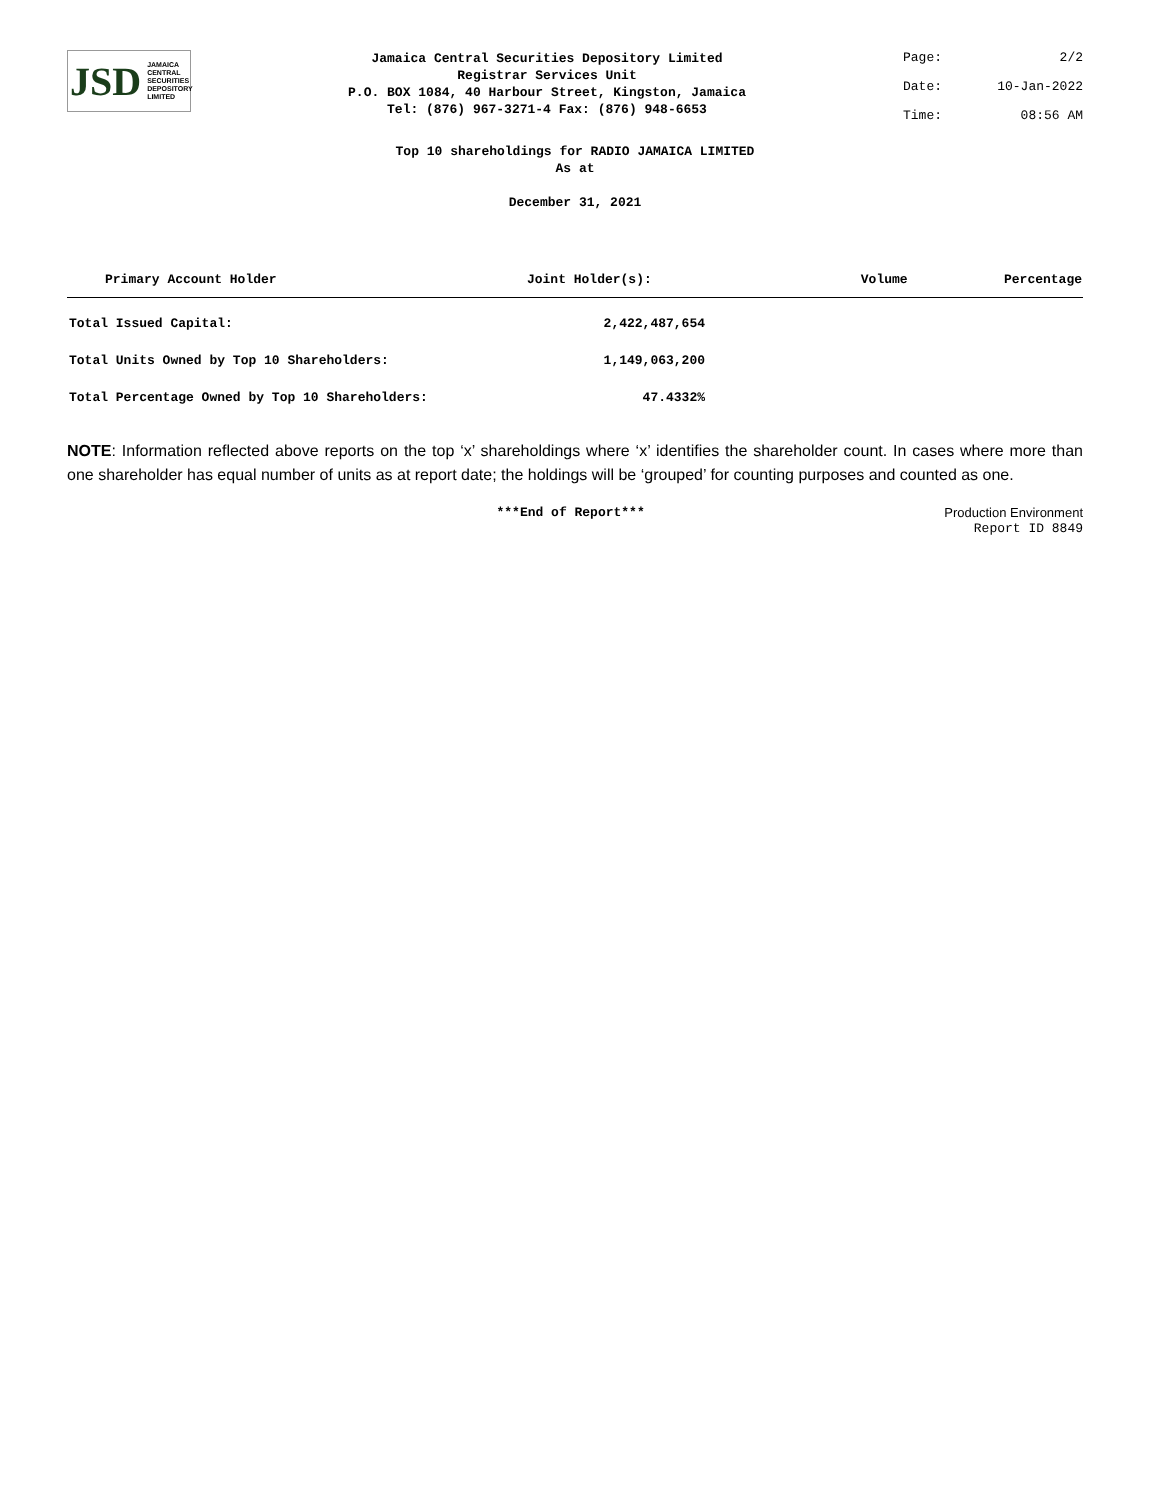JSD JAMAICA
CENTRAL
SECURITIES
DEPOSITORY
LIMITED
Jamaica Central Securities Depository Limited
Registrar Services Unit
P.O. BOX 1084, 40 Harbour Street, Kingston, Jamaica
Tel: (876) 967-3271-4 Fax: (876) 948-6653
Page: 2/2
Date: 10-Jan-2022
Time: 08:56 AM
Top 10 shareholdings for RADIO JAMAICA LIMITED
As at
December 31, 2021
| Primary Account Holder | Joint Holder(s): | Volume | Percentage |
| --- | --- | --- | --- |
| Total Issued Capital: | 2,422,487,654 |
| Total Units Owned by Top 10 Shareholders: | 1,149,063,200 |
| Total Percentage Owned by Top 10 Shareholders: | 47.4332% |
NOTE: Information reflected above reports on the top ‘x’ shareholdings where ‘x’ identifies the shareholder count. In cases where more than one shareholder has equal number of units as at report date; the holdings will be ‘grouped’ for counting purposes and counted as one.
***End of Report*** Production Environment
Report ID 8849